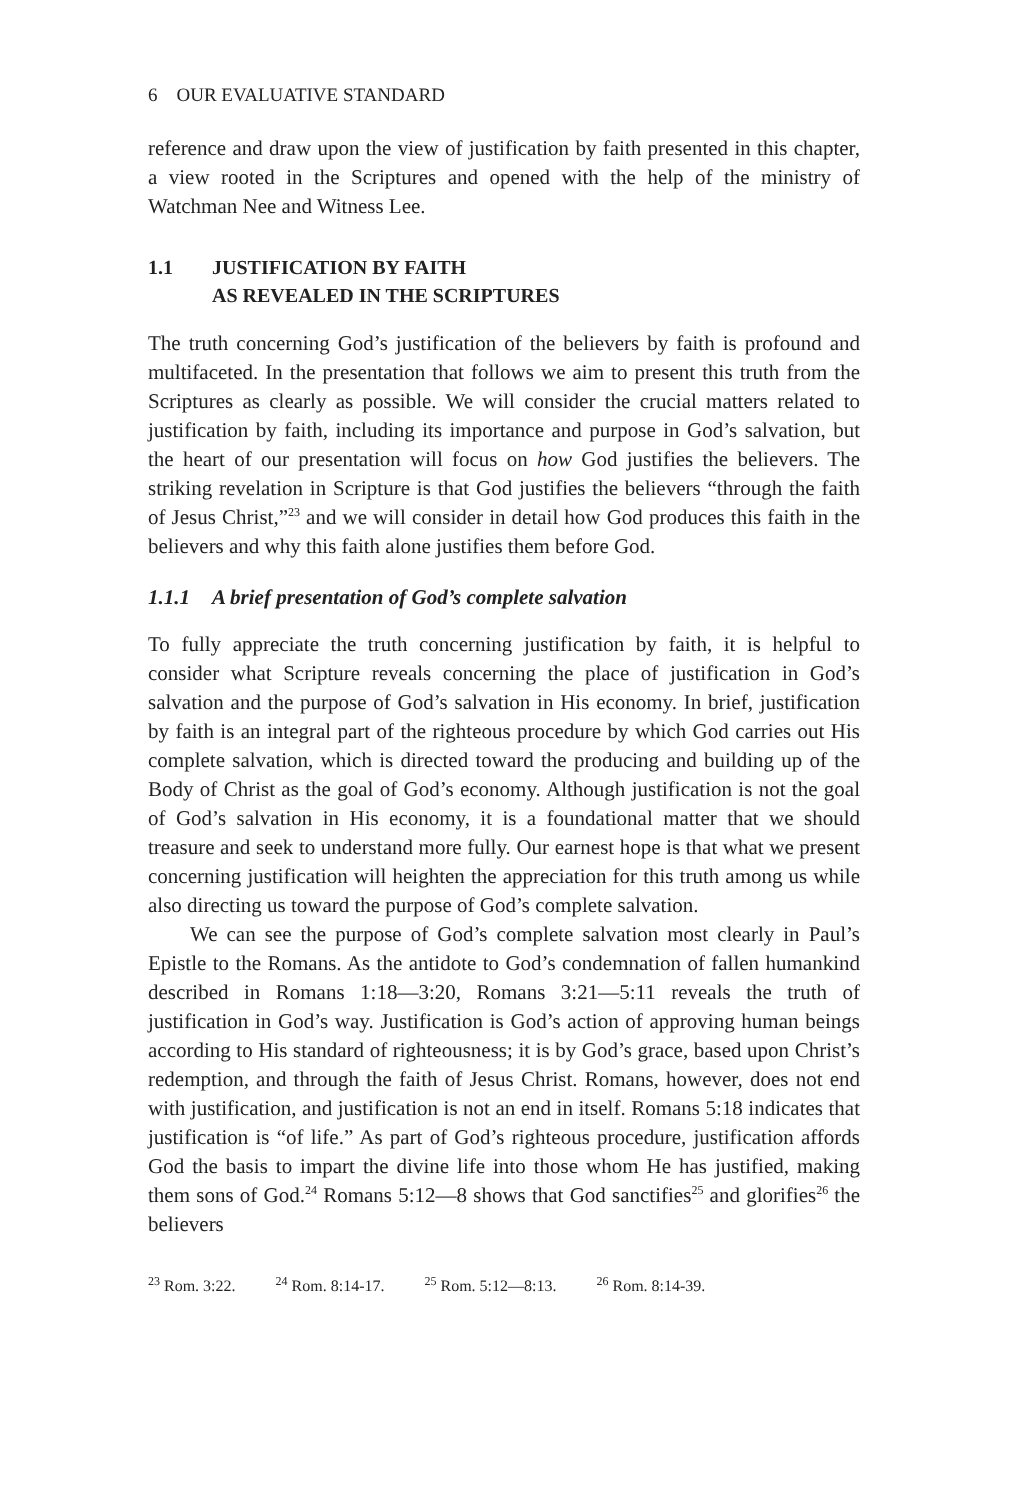6 OUR EVALUATIVE STANDARD
reference and draw upon the view of justification by faith presented in this chapter, a view rooted in the Scriptures and opened with the help of the ministry of Watchman Nee and Witness Lee.
1.1 JUSTIFICATION BY FAITH
AS REVEALED IN THE SCRIPTURES
The truth concerning God’s justification of the believers by faith is profound and multifaceted. In the presentation that follows we aim to present this truth from the Scriptures as clearly as possible. We will consider the crucial matters related to justification by faith, including its importance and purpose in God’s salvation, but the heart of our presentation will focus on how God justifies the believers. The striking revelation in Scripture is that God justifies the believers “through the faith of Jesus Christ,”<sup>23</sup> and we will consider in detail how God produces this faith in the believers and why this faith alone justifies them before God.
1.1.1 A brief presentation of God’s complete salvation
To fully appreciate the truth concerning justification by faith, it is helpful to consider what Scripture reveals concerning the place of justification in God’s salvation and the purpose of God’s salvation in His economy. In brief, justification by faith is an integral part of the righteous procedure by which God carries out His complete salvation, which is directed toward the producing and building up of the Body of Christ as the goal of God’s economy. Although justification is not the goal of God’s salvation in His economy, it is a foundational matter that we should treasure and seek to understand more fully. Our earnest hope is that what we present concerning justification will heighten the appreciation for this truth among us while also directing us toward the purpose of God’s complete salvation.
We can see the purpose of God’s complete salvation most clearly in Paul’s Epistle to the Romans. As the antidote to God’s condemnation of fallen humankind described in Romans 1:18—3:20, Romans 3:21—5:11 reveals the truth of justification in God’s way. Justification is God’s action of approving human beings according to His standard of righteousness; it is by God’s grace, based upon Christ’s redemption, and through the faith of Jesus Christ. Romans, however, does not end with justification, and justification is not an end in itself. Romans 5:18 indicates that justification is “of life.” As part of God’s righteous procedure, justification affords God the basis to impart the divine life into those whom He has justified, making them sons of God.<sup>24</sup> Romans 5:12—8 shows that God sanctifies<sup>25</sup> and glorifies<sup>26</sup> the believers
<sup>23</sup> Rom. 3:22. <sup>24</sup> Rom. 8:14-17. <sup>25</sup> Rom. 5:12—8:13. <sup>26</sup> Rom. 8:14-39.